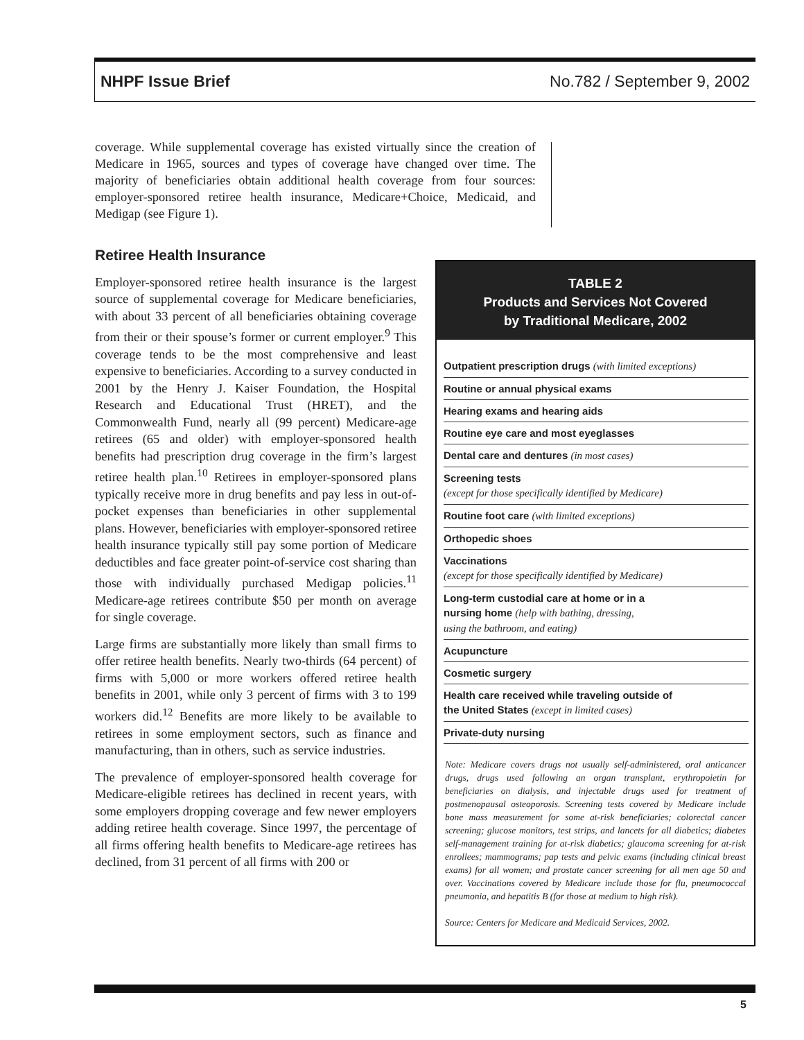NHPF Issue Brief No.782 / September 9, 2002
coverage. While supplemental coverage has existed virtually since the creation of Medicare in 1965, sources and types of coverage have changed over time. The majority of beneficiaries obtain additional health coverage from four sources: employer-sponsored retiree health insurance, Medicare+Choice, Medicaid, and Medigap (see Figure 1).
Retiree Health Insurance
Employer-sponsored retiree health insurance is the largest source of supplemental coverage for Medicare beneficiaries, with about 33 percent of all beneficiaries obtaining coverage from their or their spouse’s former or current employer.<sup>9</sup> This coverage tends to be the most comprehensive and least expensive to beneficiaries. According to a survey conducted in 2001 by the Henry J. Kaiser Foundation, the Hospital Research and Educational Trust (HRET), and the Commonwealth Fund, nearly all (99 percent) Medicare-age retirees (65 and older) with employer-sponsored health benefits had prescription drug coverage in the firm’s largest retiree health plan.<sup>10</sup> Retirees in employer-sponsored plans typically receive more in drug benefits and pay less in out-of-pocket expenses than beneficiaries in other supplemental plans. However, beneficiaries with employer-sponsored retiree health insurance typically still pay some portion of Medicare deductibles and face greater point-of-service cost sharing than those with individually purchased Medigap policies.<sup>11</sup> Medicare-age retirees contribute $50 per month on average for single coverage.
Large firms are substantially more likely than small firms to offer retiree health benefits. Nearly two-thirds (64 percent) of firms with 5,000 or more workers offered retiree health benefits in 2001, while only 3 percent of firms with 3 to 199 workers did.<sup>12</sup> Benefits are more likely to be available to retirees in some employment sectors, such as finance and manufacturing, than in others, such as service industries.
The prevalence of employer-sponsored health coverage for Medicare-eligible retirees has declined in recent years, with some employers dropping coverage and few newer employers adding retiree health coverage. Since 1997, the percentage of all firms offering health benefits to Medicare-age retirees has declined, from 31 percent of all firms with 200 or
TABLE 2
Products and Services Not Covered
by Traditional Medicare, 2002
| Outpatient prescription drugs (with limited exceptions) |
| Routine or annual physical exams |
| Hearing exams and hearing aids |
| Routine eye care and most eyeglasses |
| Dental care and dentures (in most cases) |
| Screening tests (except for those specifically identified by Medicare) |
| Routine foot care (with limited exceptions) |
| Orthopedic shoes |
| Vaccinations (except for those specifically identified by Medicare) |
| Long-term custodial care at home or in a nursing home (help with bathing, dressing, using the bathroom, and eating) |
| Acupuncture |
| Cosmetic surgery |
| Health care received while traveling outside of the United States (except in limited cases) |
| Private-duty nursing |
Note: Medicare covers drugs not usually self-administered, oral anticancer drugs, drugs used following an organ transplant, erythropoietin for beneficiaries on dialysis, and injectable drugs used for treatment of postmenopausal osteoporosis. Screening tests covered by Medicare include bone mass measurement for some at-risk beneficiaries; colorectal cancer screening; glucose monitors, test strips, and lancets for all diabetics; diabetes self-management training for at-risk diabetics; glaucoma screening for at-risk enrollees; mammograms; pap tests and pelvic exams (including clinical breast exams) for all women; and prostate cancer screening for all men age 50 and over. Vaccinations covered by Medicare include those for flu, pneumococcal pneumonia, and hepatitis B (for those at medium to high risk).
Source: Centers for Medicare and Medicaid Services, 2002.
5